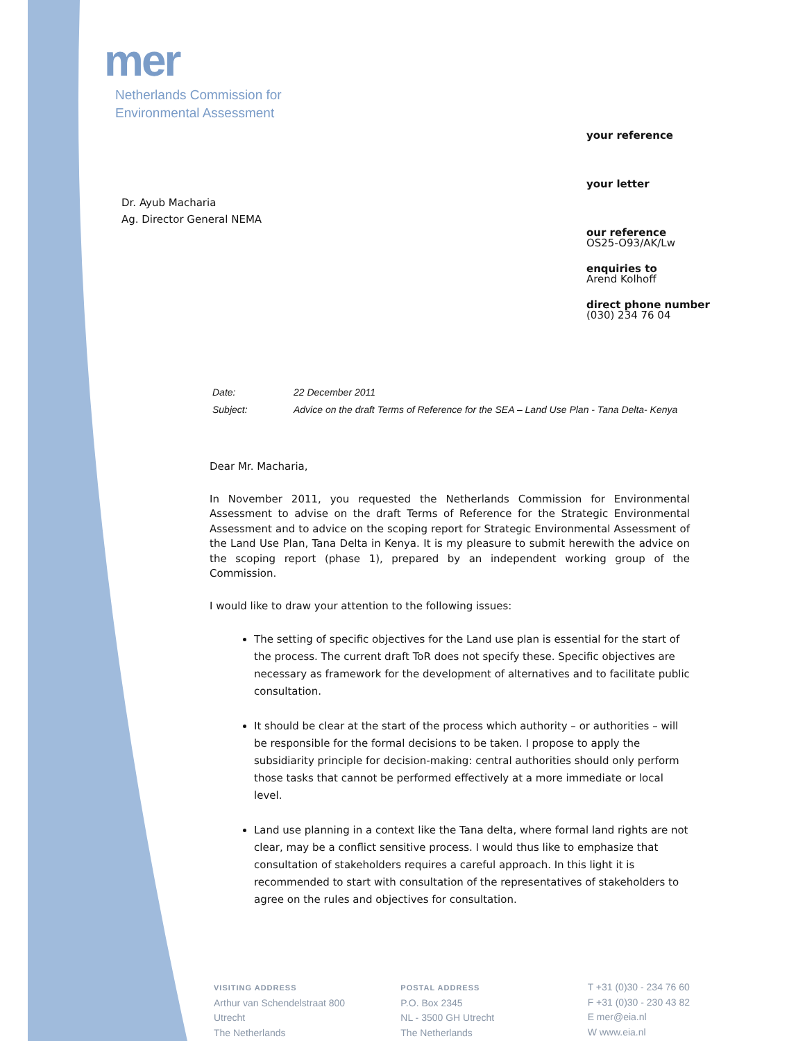mer
Netherlands Commission for
Environmental Assessment
Dr. Ayub Macharia
Ag. Director General NEMA
your reference
your letter
our reference
OS25-O93/AK/Lw
enquiries to
Arend Kolhoff
direct phone number
(030) 234 76 04
Date: 22 December 2011
Subject: Advice on the draft Terms of Reference for the SEA – Land Use Plan - Tana Delta- Kenya
Dear Mr. Macharia,
In November 2011, you requested the Netherlands Commission for Environmental Assessment to advise on the draft Terms of Reference for the Strategic Environmental Assessment and to advice on the scoping report for Strategic Environmental Assessment of the Land Use Plan, Tana Delta in Kenya. It is my pleasure to submit herewith the advice on the scoping report (phase 1), prepared by an independent working group of the Commission.
I would like to draw your attention to the following issues:
The setting of specific objectives for the Land use plan is essential for the start of the process. The current draft ToR does not specify these. Specific objectives are necessary as framework for the development of alternatives and to facilitate public consultation.
It should be clear at the start of the process which authority – or authorities – will be responsible for the formal decisions to be taken. I propose to apply the subsidiarity principle for decision-making: central authorities should only perform those tasks that cannot be performed effectively at a more immediate or local level.
Land use planning in a context like the Tana delta, where formal land rights are not clear, may be a conflict sensitive process. I would thus like to emphasize that consultation of stakeholders requires a careful approach. In this light it is recommended to start with consultation of the representatives of stakeholders to agree on the rules and objectives for consultation.
VISITING ADDRESS
Arthur van Schendelstraat 800
Utrecht
The Netherlands
POSTAL ADDRESS
P.O. Box 2345
NL - 3500 GH Utrecht
The Netherlands
T +31 (0)30 - 234 76 60
F +31 (0)30 - 230 43 82
E mer@eia.nl
W www.eia.nl